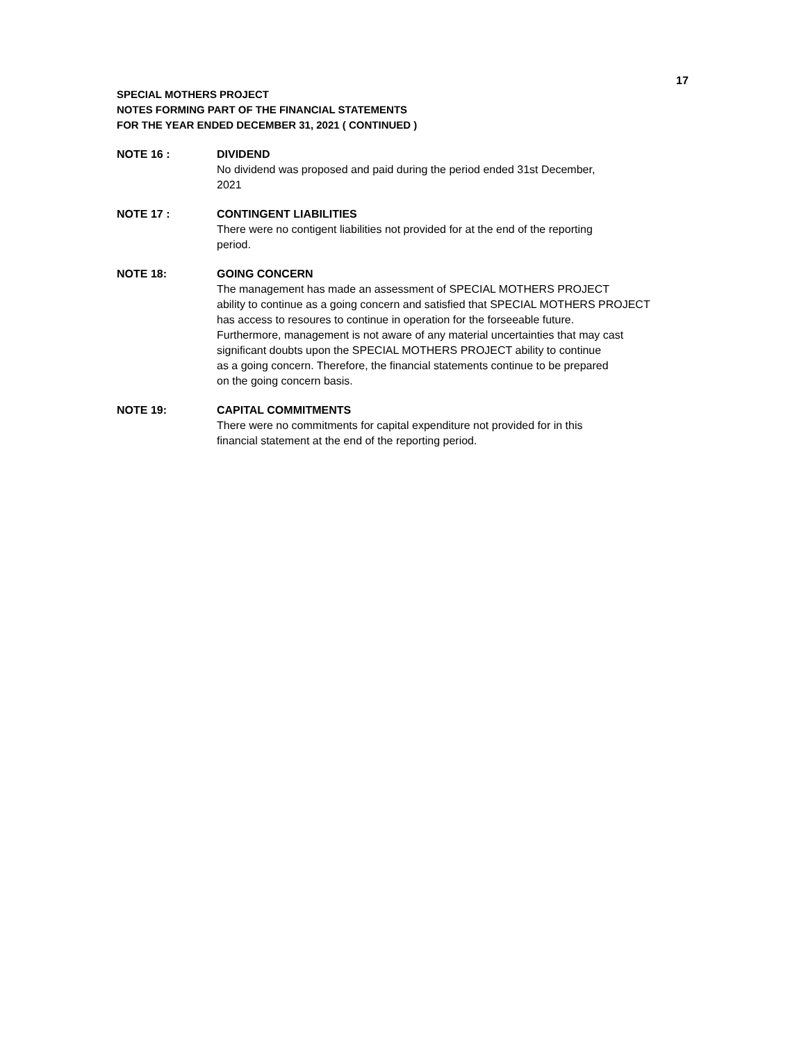17
SPECIAL MOTHERS PROJECT
NOTES FORMING PART OF THE FINANCIAL STATEMENTS
FOR THE YEAR ENDED DECEMBER 31, 2021 ( CONTINUED )
NOTE 16 : DIVIDEND
No dividend was proposed and paid during the period ended 31st December,
2021
NOTE 17 : CONTINGENT LIABILITIES
There were no contigent liabilities not provided for at the end of the reporting
period.
NOTE 18: GOING CONCERN
The management has made an assessment of SPECIAL MOTHERS PROJECT
ability to continue as a going concern and satisfied that SPECIAL MOTHERS PROJECT
has access to resoures to continue in operation for the forseeable future.
Furthermore, management is not aware of any material uncertainties that may cast
significant doubts upon the SPECIAL MOTHERS PROJECT ability to continue
as a going concern. Therefore, the financial statements continue to be prepared
on the going concern basis.
NOTE 19: CAPITAL COMMITMENTS
There were no commitments for capital expenditure not provided for in this
financial statement at the end of the reporting period.